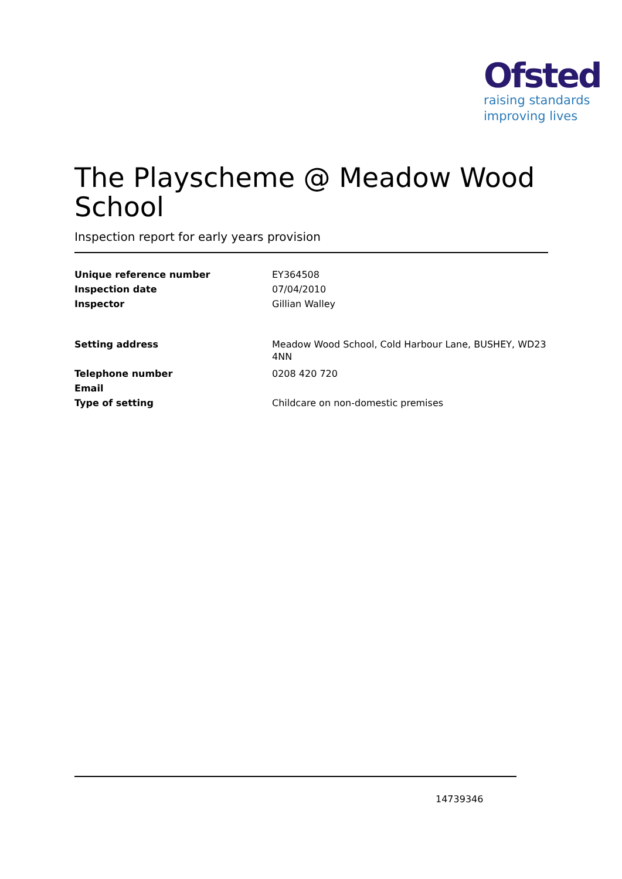Ofsted
raising standards
improving lives
The Playscheme @ Meadow Wood School
Inspection report for early years provision
Unique reference number EY364508
Inspection date 07/04/2010
Inspector Gillian Walley
Setting address Meadow Wood School, Cold Harbour Lane, BUSHEY, WD23 4NN
Telephone number 0208 420 720
Email
Type of setting Childcare on non-domestic premises
14739346